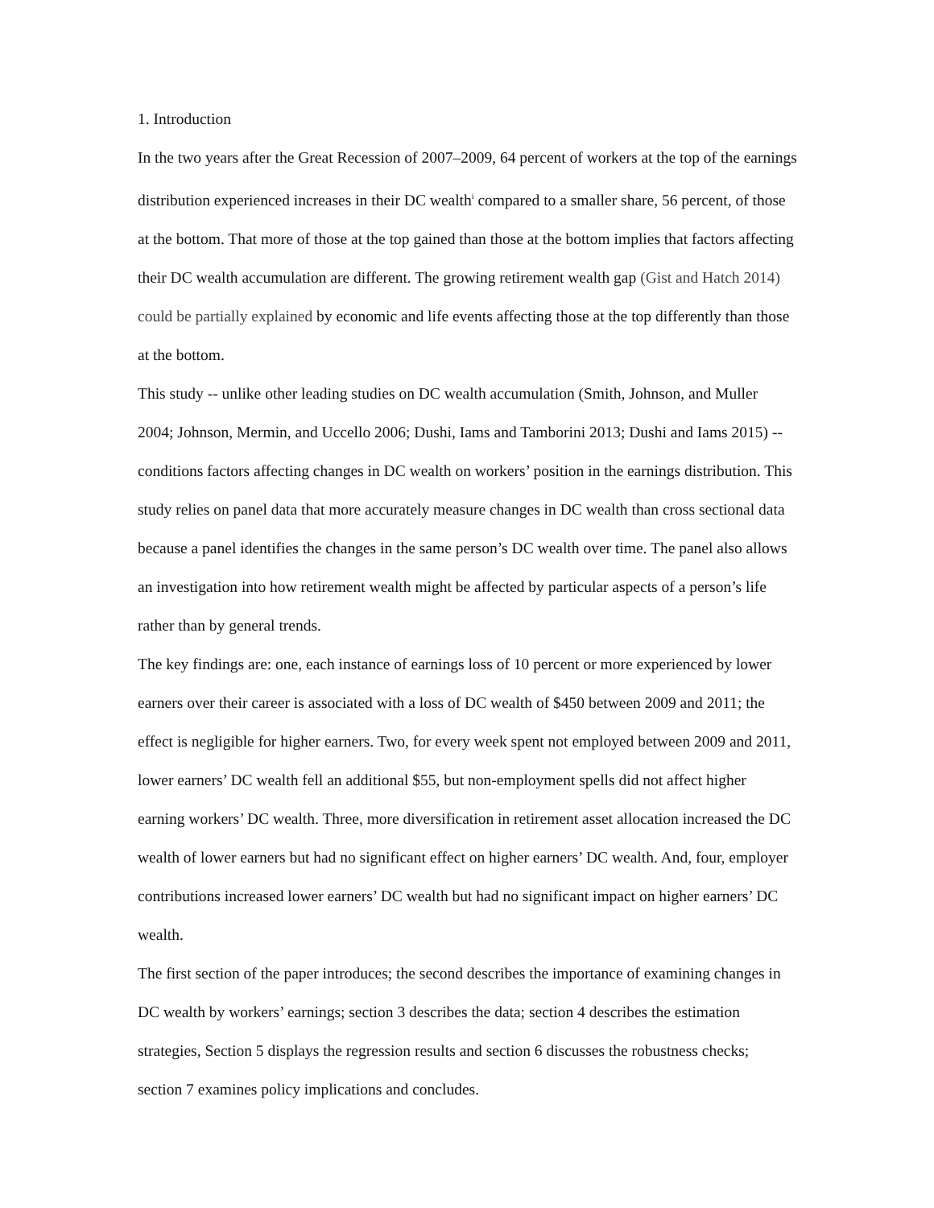1. Introduction
In the two years after the Great Recession of 2007–2009, 64 percent of workers at the top of the earnings distribution experienced increases in their DC wealth<sup>i</sup> compared to a smaller share, 56 percent, of those at the bottom. That more of those at the top gained than those at the bottom implies that factors affecting their DC wealth accumulation are different. The growing retirement wealth gap (Gist and Hatch 2014) could be partially explained by economic and life events affecting those at the top differently than those at the bottom.
This study -- unlike other leading studies on DC wealth accumulation (Smith, Johnson, and Muller 2004; Johnson, Mermin, and Uccello 2006; Dushi, Iams and Tamborini 2013; Dushi and Iams 2015) -- conditions factors affecting changes in DC wealth on workers’ position in the earnings distribution. This study relies on panel data that more accurately measure changes in DC wealth than cross sectional data because a panel identifies the changes in the same person’s DC wealth over time. The panel also allows an investigation into how retirement wealth might be affected by particular aspects of a person’s life rather than by general trends.
The key findings are: one, each instance of earnings loss of 10 percent or more experienced by lower earners over their career is associated with a loss of DC wealth of $450 between 2009 and 2011; the effect is negligible for higher earners. Two, for every week spent not employed between 2009 and 2011, lower earners’ DC wealth fell an additional $55, but non-employment spells did not affect higher earning workers’ DC wealth. Three, more diversification in retirement asset allocation increased the DC wealth of lower earners but had no significant effect on higher earners’ DC wealth. And, four, employer contributions increased lower earners’ DC wealth but had no significant impact on higher earners’ DC wealth.
The first section of the paper introduces; the second describes the importance of examining changes in DC wealth by workers’ earnings; section 3 describes the data; section 4 describes the estimation strategies, Section 5 displays the regression results and section 6 discusses the robustness checks; section 7 examines policy implications and concludes.